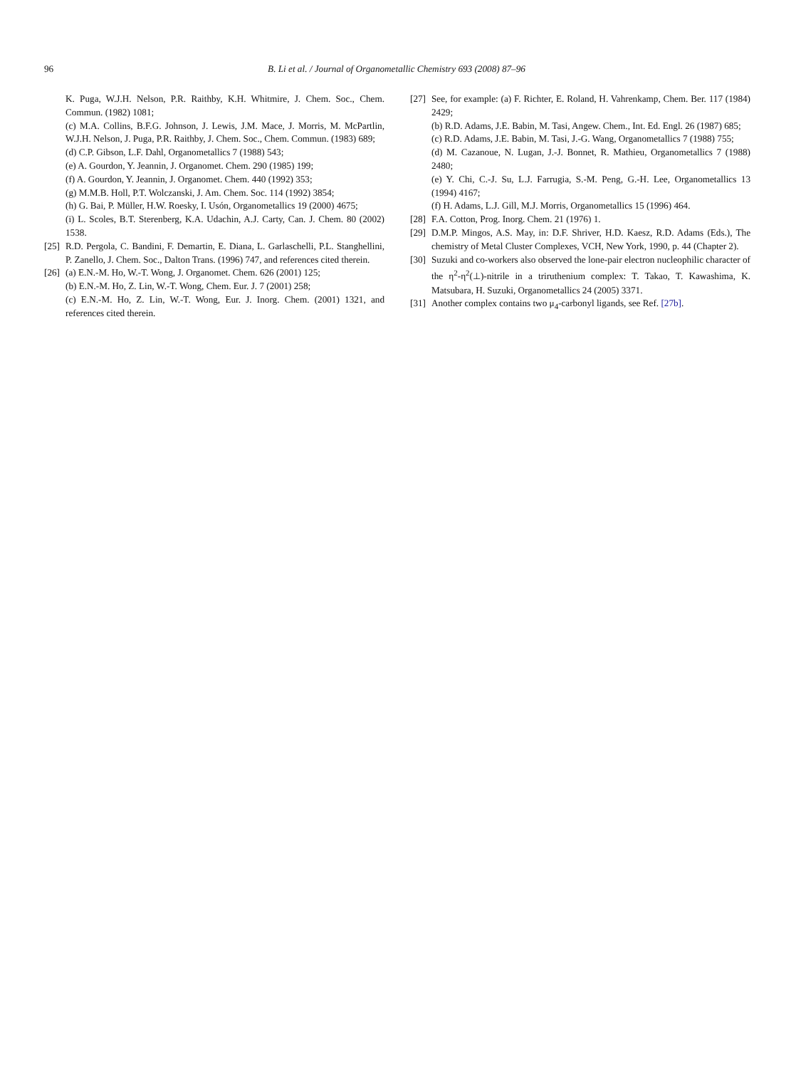96 B. Li et al. / Journal of Organometallic Chemistry 693 (2008) 87–96
K. Puga, W.J.H. Nelson, P.R. Raithby, K.H. Whitmire, J. Chem. Soc., Chem. Commun. (1982) 1081;
(c) M.A. Collins, B.F.G. Johnson, J. Lewis, J.M. Mace, J. Morris, M. McPartlin, W.J.H. Nelson, J. Puga, P.R. Raithby, J. Chem. Soc., Chem. Commun. (1983) 689;
(d) C.P. Gibson, L.F. Dahl, Organometallics 7 (1988) 543;
(e) A. Gourdon, Y. Jeannin, J. Organomet. Chem. 290 (1985) 199;
(f) A. Gourdon, Y. Jeannin, J. Organomet. Chem. 440 (1992) 353;
(g) M.M.B. Holl, P.T. Wolczanski, J. Am. Chem. Soc. 114 (1992) 3854;
(h) G. Bai, P. Müller, H.W. Roesky, I. Usón, Organometallics 19 (2000) 4675;
(i) L. Scoles, B.T. Sterenberg, K.A. Udachin, A.J. Carty, Can. J. Chem. 80 (2002) 1538.
[25]
R.D. Pergola, C. Bandini, F. Demartin, E. Diana, L. Garlaschelli, P.L. Stanghellini, P. Zanello, J. Chem. Soc., Dalton Trans. (1996) 747, and references cited therein.
[26]
(a) E.N.-M. Ho, W.-T. Wong, J. Organomet. Chem. 626 (2001) 125;
(b) E.N.-M. Ho, Z. Lin, W.-T. Wong, Chem. Eur. J. 7 (2001) 258;
(c) E.N.-M. Ho, Z. Lin, W.-T. Wong, Eur. J. Inorg. Chem. (2001) 1321, and references cited therein.
[27]
See, for example: (a) F. Richter, E. Roland, H. Vahrenkamp, Chem. Ber. 117 (1984) 2429;
(b) R.D. Adams, J.E. Babin, M. Tasi, Angew. Chem., Int. Ed. Engl. 26 (1987) 685;
(c) R.D. Adams, J.E. Babin, M. Tasi, J.-G. Wang, Organometallics 7 (1988) 755;
(d) M. Cazanoue, N. Lugan, J.-J. Bonnet, R. Mathieu, Organometallics 7 (1988) 2480;
(e) Y. Chi, C.-J. Su, L.J. Farrugia, S.-M. Peng, G.-H. Lee, Organometallics 13 (1994) 4167;
(f) H. Adams, L.J. Gill, M.J. Morris, Organometallics 15 (1996) 464.
[28]
F.A. Cotton, Prog. Inorg. Chem. 21 (1976) 1.
[29]
D.M.P. Mingos, A.S. May, in: D.F. Shriver, H.D. Kaesz, R.D. Adams (Eds.), The chemistry of Metal Cluster Complexes, VCH, New York, 1990, p. 44 (Chapter 2).
[30]
Suzuki and co-workers also observed the lone-pair electron nucleophilic character of the η<sup>2</sup>-η<sup>2</sup>(⊥)-nitrile in a triruthenium complex: T. Takao, T. Kawashima, K. Matsubara, H. Suzuki, Organometallics 24 (2005) 3371.
[31]
Another complex contains two μ<sub>4</sub>-carbonyl ligands, see Ref. [27b].